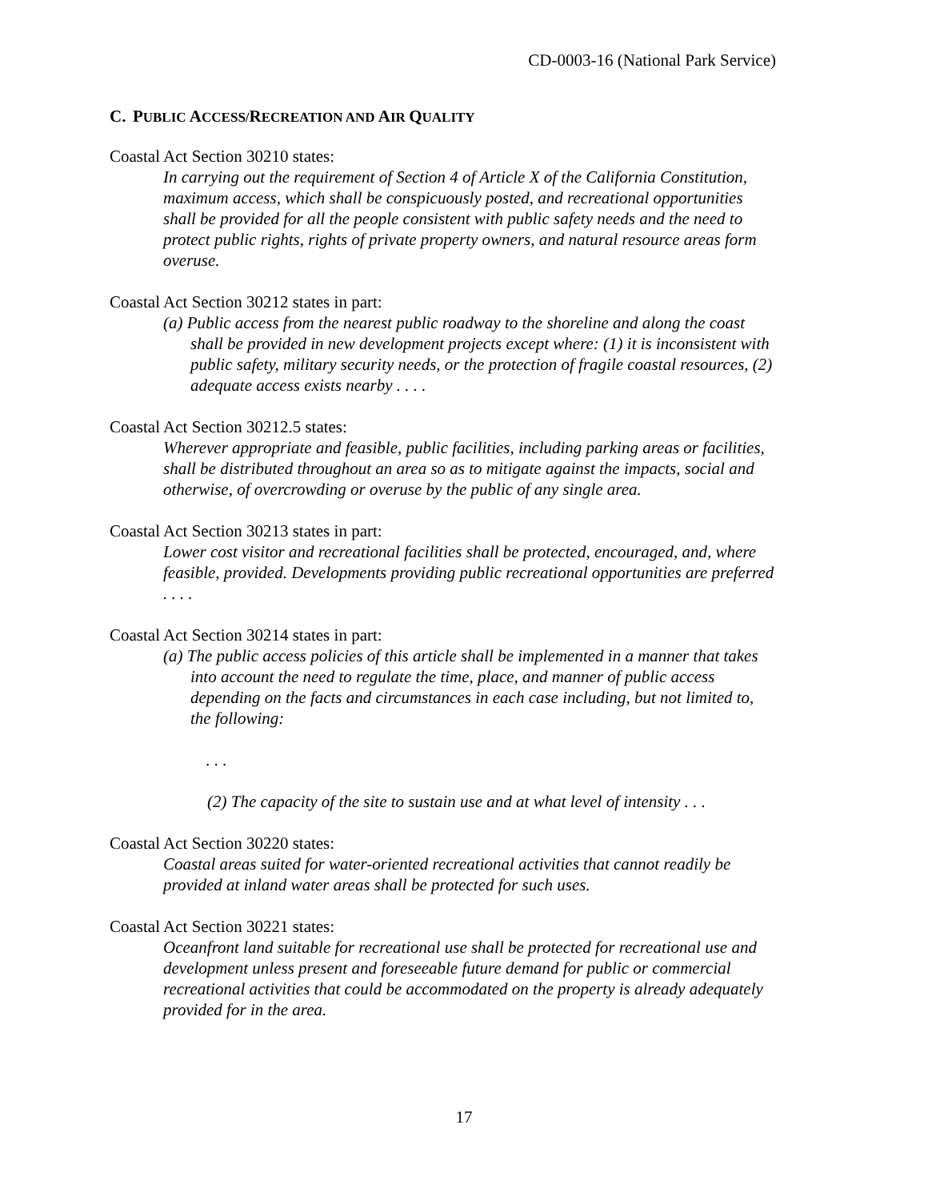CD-0003-16 (National Park Service)
C. PUBLIC ACCESS/RECREATION AND AIR QUALITY
Coastal Act Section 30210 states:
In carrying out the requirement of Section 4 of Article X of the California Constitution, maximum access, which shall be conspicuously posted, and recreational opportunities shall be provided for all the people consistent with public safety needs and the need to protect public rights, rights of private property owners, and natural resource areas form overuse.
Coastal Act Section 30212 states in part:
(a) Public access from the nearest public roadway to the shoreline and along the coast shall be provided in new development projects except where: (1) it is inconsistent with public safety, military security needs, or the protection of fragile coastal resources, (2) adequate access exists nearby . . . .
Coastal Act Section 30212.5 states:
Wherever appropriate and feasible, public facilities, including parking areas or facilities, shall be distributed throughout an area so as to mitigate against the impacts, social and otherwise, of overcrowding or overuse by the public of any single area.
Coastal Act Section 30213 states in part:
Lower cost visitor and recreational facilities shall be protected, encouraged, and, where feasible, provided. Developments providing public recreational opportunities are preferred . . . .
Coastal Act Section 30214 states in part:
(a) The public access policies of this article shall be implemented in a manner that takes into account the need to regulate the time, place, and manner of public access depending on the facts and circumstances in each case including, but not limited to, the following:
. . .
(2) The capacity of the site to sustain use and at what level of intensity . . .
Coastal Act Section 30220 states:
Coastal areas suited for water-oriented recreational activities that cannot readily be provided at inland water areas shall be protected for such uses.
Coastal Act Section 30221 states:
Oceanfront land suitable for recreational use shall be protected for recreational use and development unless present and foreseeable future demand for public or commercial recreational activities that could be accommodated on the property is already adequately provided for in the area.
17